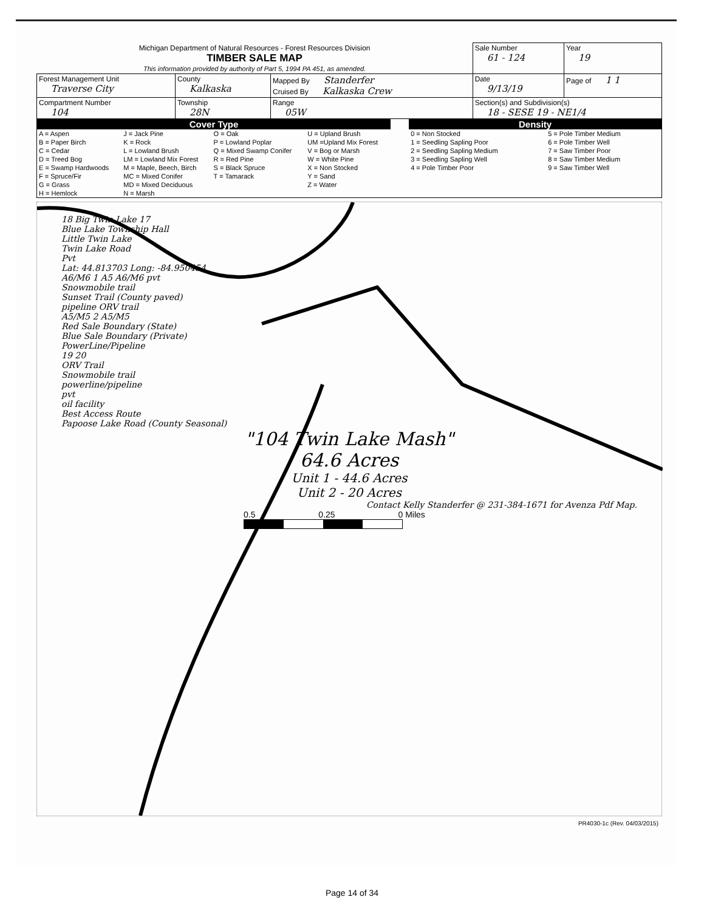| Michigan Department of Natural Resources - Forest Resources Division TIMBER SALE MAP This information provided by authority of Part 5, 1994 PA 451, as amended. | | | Sale Number 61 - 124 | | Year 19 |
| Forest Management Unit Traverse City | County Kalkaska | Mapped By Standerfer Cruised By Kalkaska Crew | Date 9/13/19 | Page of 1 1 | |
| Compartment Number 104 | Township 28N | Range 05W | Section(s) and Subdivision(s) 18 - SESE 19 - NE1/4 | | |
Cover Type
| A = Aspen B = Paper Birch C = Cedar D = Treed Bog E = Swamp Hardwoods F = Spruce/Fir G = Grass H = Hemlock | J = Jack Pine K = Rock L = Lowland Brush LM = Lowland Mix Forest M = Maple, Beech, Birch MC = Mixed Conifer MD = Mixed Deciduous N = Marsh | O = Oak P = Lowland Poplar Q = Mixed Swamp Conifer R = Red Pine S = Black Spruce T = Tamarack | U = Upland Brush UM =Upland Mix Forest V = Bog or Marsh W = White Pine X = Non Stocked Y = Sand Z = Water |
Density
| 0 = Non Stocked 1 = Seedling Sapling Poor 2 = Seedling Sapling Medium 3 = Seedling Sapling Well 4 = Pole Timber Poor | 5 = Pole Timber Medium 6 = Pole Timber Well 7 = Saw Timber Poor 8 = Saw Timber Medium 9 = Saw Timber Well |
18 Big Twin Lake 17
Blue Lake Township Hall
Little Twin Lake
Twin Lake Road
Pvt
Lat: 44.813703 Long: -84.950454
A6/M6 1 A5 A6/M6 pvt
Snowmobile trail
Sunset Trail (County paved)
pipeline ORV trail
A5/M5 2 A5/M5
Red Sale Boundary (State)
Blue Sale Boundary (Private)
PowerLine/Pipeline
19 20
ORV Trail
Snowmobile trail
powerline/pipeline
pvt
oil facility
Best Access Route
Papoose Lake Road (County Seasonal)
"104 Twin Lake Mash"
64.6 Acres
Unit 1 - 44.6 Acres
Unit 2 - 20 Acres
Contact Kelly Standerfer @ 231-384-1671 for Avenza Pdf Map.
0.5 0.25 0 Miles
PR4030-1c (Rev. 04/03/2015)
Page 14 of 34